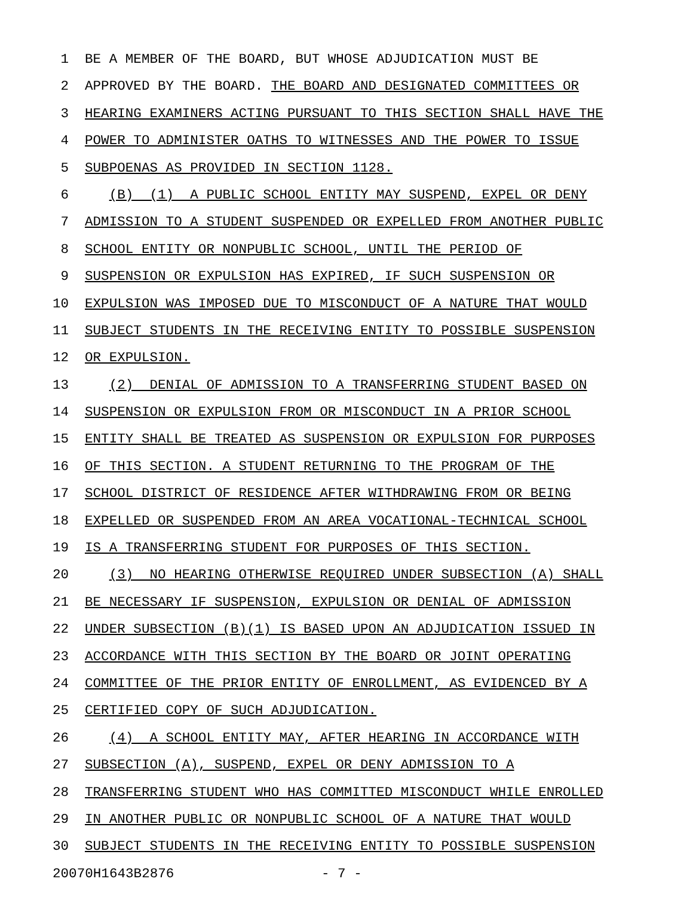1 BE A MEMBER OF THE BOARD, BUT WHOSE ADJUDICATION MUST BE
2 APPROVED BY THE BOARD. THE BOARD AND DESIGNATED COMMITTEES OR
3 HEARING EXAMINERS ACTING PURSUANT TO THIS SECTION SHALL HAVE THE
4 POWER TO ADMINISTER OATHS TO WITNESSES AND THE POWER TO ISSUE
5 SUBPOENAS AS PROVIDED IN SECTION 1128.
6 (B) (1) A PUBLIC SCHOOL ENTITY MAY SUSPEND, EXPEL OR DENY
7 ADMISSION TO A STUDENT SUSPENDED OR EXPELLED FROM ANOTHER PUBLIC
8 SCHOOL ENTITY OR NONPUBLIC SCHOOL, UNTIL THE PERIOD OF
9 SUSPENSION OR EXPULSION HAS EXPIRED, IF SUCH SUSPENSION OR
10 EXPULSION WAS IMPOSED DUE TO MISCONDUCT OF A NATURE THAT WOULD
11 SUBJECT STUDENTS IN THE RECEIVING ENTITY TO POSSIBLE SUSPENSION
12 OR EXPULSION.
13 (2) DENIAL OF ADMISSION TO A TRANSFERRING STUDENT BASED ON
14 SUSPENSION OR EXPULSION FROM OR MISCONDUCT IN A PRIOR SCHOOL
15 ENTITY SHALL BE TREATED AS SUSPENSION OR EXPULSION FOR PURPOSES
16 OF THIS SECTION. A STUDENT RETURNING TO THE PROGRAM OF THE
17 SCHOOL DISTRICT OF RESIDENCE AFTER WITHDRAWING FROM OR BEING
18 EXPELLED OR SUSPENDED FROM AN AREA VOCATIONAL-TECHNICAL SCHOOL
19 IS A TRANSFERRING STUDENT FOR PURPOSES OF THIS SECTION.
20 (3) NO HEARING OTHERWISE REQUIRED UNDER SUBSECTION (A) SHALL
21 BE NECESSARY IF SUSPENSION, EXPULSION OR DENIAL OF ADMISSION
22 UNDER SUBSECTION (B)(1) IS BASED UPON AN ADJUDICATION ISSUED IN
23 ACCORDANCE WITH THIS SECTION BY THE BOARD OR JOINT OPERATING
24 COMMITTEE OF THE PRIOR ENTITY OF ENROLLMENT, AS EVIDENCED BY A
25 CERTIFIED COPY OF SUCH ADJUDICATION.
26 (4) A SCHOOL ENTITY MAY, AFTER HEARING IN ACCORDANCE WITH
27 SUBSECTION (A), SUSPEND, EXPEL OR DENY ADMISSION TO A
28 TRANSFERRING STUDENT WHO HAS COMMITTED MISCONDUCT WHILE ENROLLED
29 IN ANOTHER PUBLIC OR NONPUBLIC SCHOOL OF A NATURE THAT WOULD
30 SUBJECT STUDENTS IN THE RECEIVING ENTITY TO POSSIBLE SUSPENSION
20070H1643B2876 - 7 -